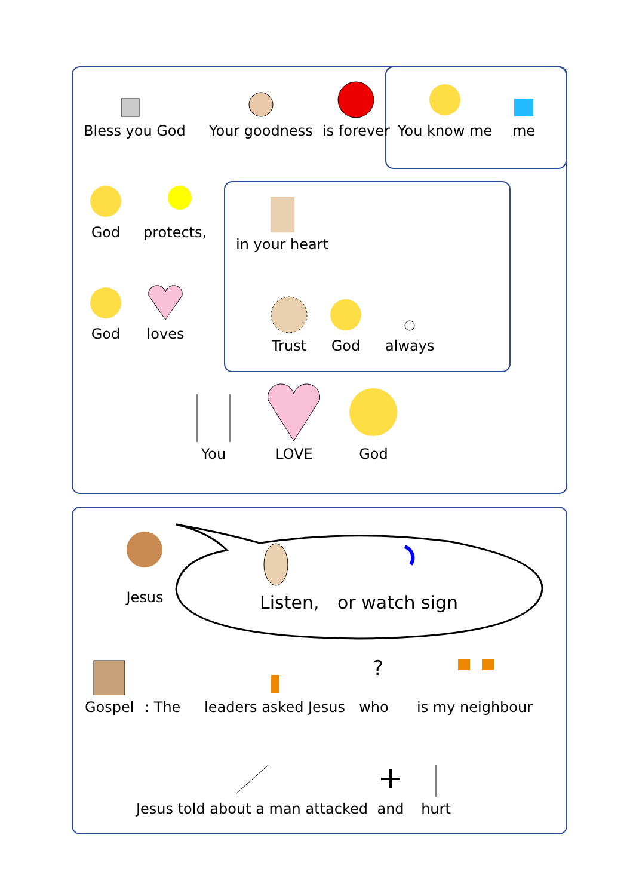Bless you God Your goodness is forever You know me me
God protects,
in your heart
God loves
Trust God always
You LOVE God
Jesus
Listen, or watch sign
Gospel
: The
leaders asked Jesus
?
who
is my neighbour
Jesus told about a man attacked
and hurt